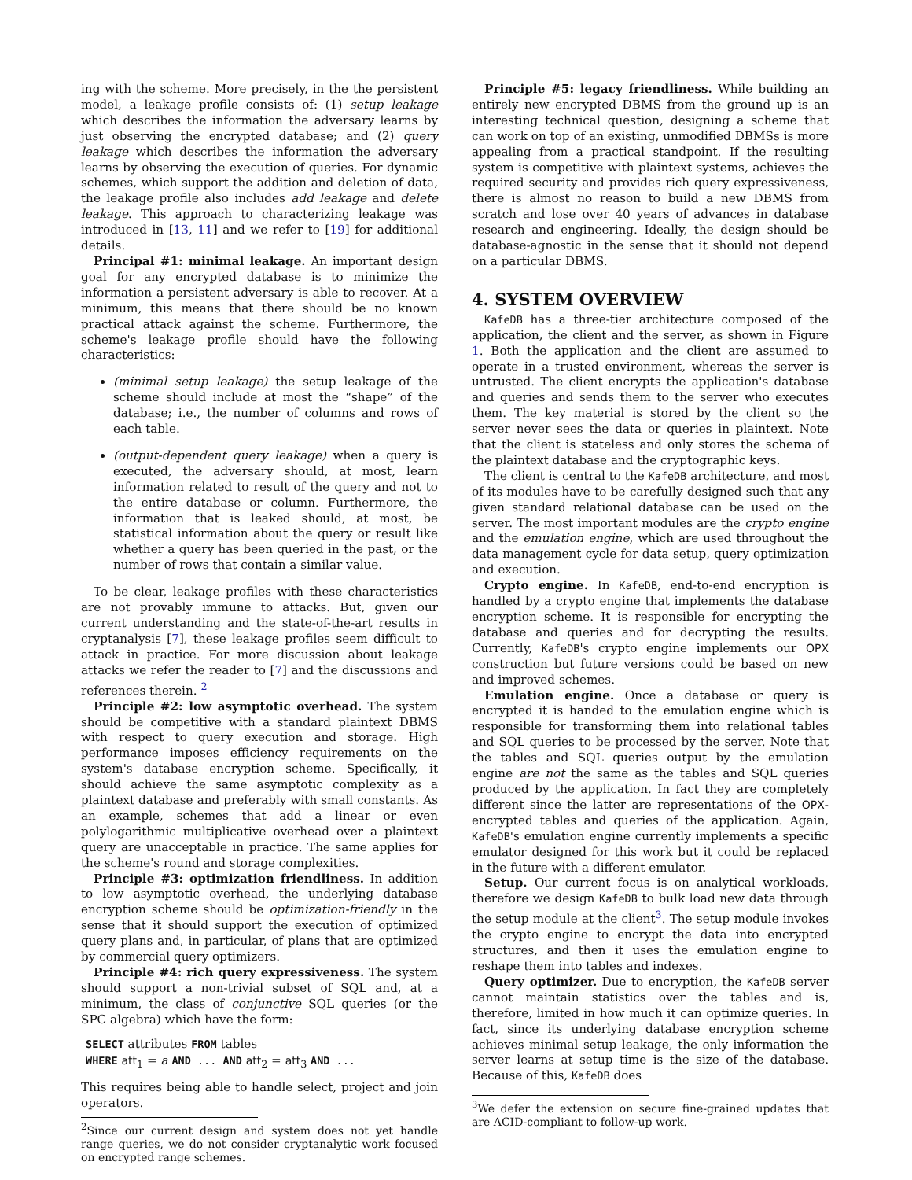ing with the scheme. More precisely, in the the persistent model, a leakage profile consists of: (1) setup leakage which describes the information the adversary learns by just observing the encrypted database; and (2) query leakage which describes the information the adversary learns by observing the execution of queries. For dynamic schemes, which support the addition and deletion of data, the leakage profile also includes add leakage and delete leakage. This approach to characterizing leakage was introduced in [13, 11] and we refer to [19] for additional details.
Principal #1: minimal leakage. An important design goal for any encrypted database is to minimize the information a persistent adversary is able to recover. At a minimum, this means that there should be no known practical attack against the scheme. Furthermore, the scheme's leakage profile should have the following characteristics:
(minimal setup leakage) the setup leakage of the scheme should include at most the “shape” of the database; i.e., the number of columns and rows of each table.
(output-dependent query leakage) when a query is executed, the adversary should, at most, learn information related to result of the query and not to the entire database or column. Furthermore, the information that is leaked should, at most, be statistical information about the query or result like whether a query has been queried in the past, or the number of rows that contain a similar value.
To be clear, leakage profiles with these characteristics are not provably immune to attacks. But, given our current understanding and the state-of-the-art results in cryptanalysis [7], these leakage profiles seem difficult to attack in practice. For more discussion about leakage attacks we refer the reader to [7] and the discussions and references therein. <sup>2</sup>
Principle #2: low asymptotic overhead. The system should be competitive with a standard plaintext DBMS with respect to query execution and storage. High performance imposes efficiency requirements on the system's database encryption scheme. Specifically, it should achieve the same asymptotic complexity as a plaintext database and preferably with small constants. As an example, schemes that add a linear or even polylogarithmic multiplicative overhead over a plaintext query are unacceptable in practice. The same applies for the scheme's round and storage complexities.
Principle #3: optimization friendliness. In addition to low asymptotic overhead, the underlying database encryption scheme should be optimization-friendly in the sense that it should support the execution of optimized query plans and, in particular, of plans that are optimized by commercial query optimizers.
Principle #4: rich query expressiveness. The system should support a non-trivial subset of SQL and, at a minimum, the class of conjunctive SQL queries (or the SPC algebra) which have the form:
SELECT attributes FROM tables
WHERE att<sub>1</sub> = a AND ... AND att<sub>2</sub> = att<sub>3</sub> AND ...
This requires being able to handle select, project and join operators.
<sup>2</sup> Since our current design and system does not yet handle range queries, we do not consider cryptanalytic work focused on encrypted range schemes.
Principle #5: legacy friendliness. While building an entirely new encrypted DBMS from the ground up is an interesting technical question, designing a scheme that can work on top of an existing, unmodified DBMSs is more appealing from a practical standpoint. If the resulting system is competitive with plaintext systems, achieves the required security and provides rich query expressiveness, there is almost no reason to build a new DBMS from scratch and lose over 40 years of advances in database research and engineering. Ideally, the design should be database-agnostic in the sense that it should not depend on a particular DBMS.
4. SYSTEM OVERVIEW
KafeDB has a three-tier architecture composed of the application, the client and the server, as shown in Figure 1. Both the application and the client are assumed to operate in a trusted environment, whereas the server is untrusted. The client encrypts the application's database and queries and sends them to the server who executes them. The key material is stored by the client so the server never sees the data or queries in plaintext. Note that the client is stateless and only stores the schema of the plaintext database and the cryptographic keys.
The client is central to the KafeDB architecture, and most of its modules have to be carefully designed such that any given standard relational database can be used on the server. The most important modules are the crypto engine and the emulation engine, which are used throughout the data management cycle for data setup, query optimization and execution.
Crypto engine. In KafeDB, end-to-end encryption is handled by a crypto engine that implements the database encryption scheme. It is responsible for encrypting the database and queries and for decrypting the results. Currently, KafeDB's crypto engine implements our OPX construction but future versions could be based on new and improved schemes.
Emulation engine. Once a database or query is encrypted it is handed to the emulation engine which is responsible for transforming them into relational tables and SQL queries to be processed by the server. Note that the tables and SQL queries output by the emulation engine are not the same as the tables and SQL queries produced by the application. In fact they are completely different since the latter are representations of the OPX-encrypted tables and queries of the application. Again, KafeDB's emulation engine currently implements a specific emulator designed for this work but it could be replaced in the future with a different emulator.
Setup. Our current focus is on analytical workloads, therefore we design KafeDB to bulk load new data through the setup module at the client<sup>3</sup>. The setup module invokes the crypto engine to encrypt the data into encrypted structures, and then it uses the emulation engine to reshape them into tables and indexes.
Query optimizer. Due to encryption, the KafeDB server cannot maintain statistics over the tables and is, therefore, limited in how much it can optimize queries. In fact, since its underlying database encryption scheme achieves minimal setup leakage, the only information the server learns at setup time is the size of the database. Because of this, KafeDB does
<sup>3</sup> We defer the extension on secure fine-grained updates that are ACID-compliant to follow-up work.